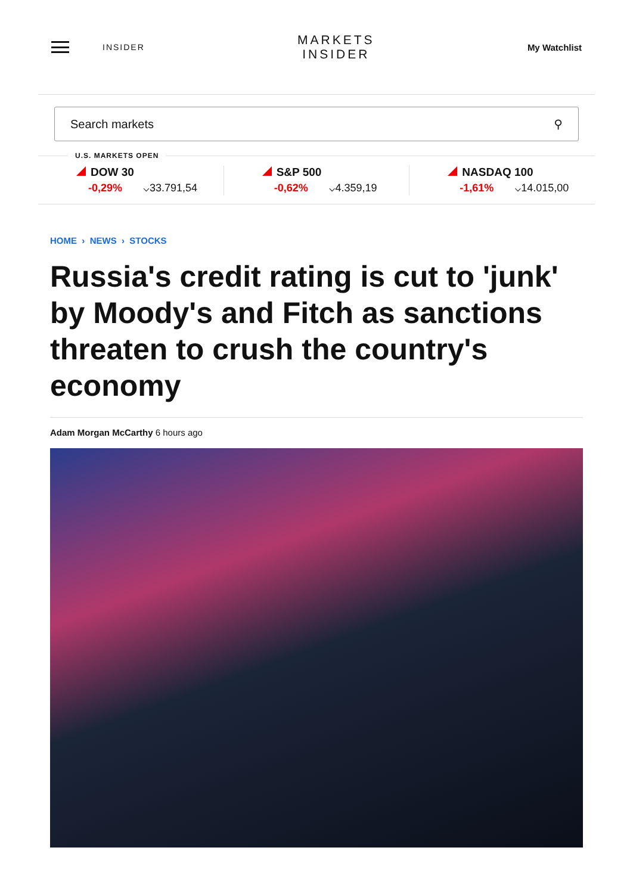INSIDER
MARKETS
INSIDER
My Watchlist
Search markets ⚲
U.S. MARKETS OPEN
DOW 30
-0,29% ⌵33.791,54
S&P 500
-0,62% ⌵4.359,19
NASDAQ 100
-1,61% ⌵14.015,00
HOME › NEWS › STOCKS
Russia's credit rating is cut to 'junk' by Moody's and Fitch as sanctions threaten to crush the country's economy
Adam Morgan McCarthy 6 hours ago